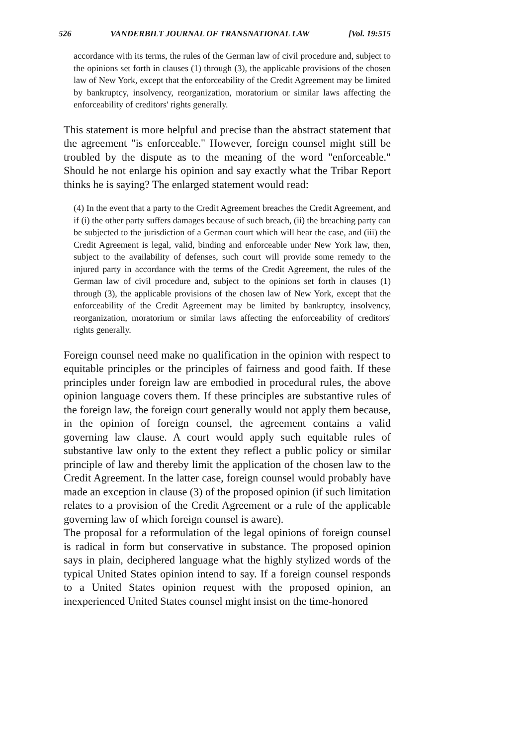526 VANDERBILT JOURNAL OF TRANSNATIONAL LAW [Vol. 19:515
accordance with its terms, the rules of the German law of civil procedure and, subject to the opinions set forth in clauses (1) through (3), the applicable provisions of the chosen law of New York, except that the enforceability of the Credit Agreement may be limited by bankruptcy, insolvency, reorganization, moratorium or similar laws affecting the enforceability of creditors' rights generally.
This statement is more helpful and precise than the abstract statement that the agreement "is enforceable." However, foreign counsel might still be troubled by the dispute as to the meaning of the word "enforceable." Should he not enlarge his opinion and say exactly what the Tribar Report thinks he is saying? The enlarged statement would read:
(4) In the event that a party to the Credit Agreement breaches the Credit Agreement, and if (i) the other party suffers damages because of such breach, (ii) the breaching party can be subjected to the jurisdiction of a German court which will hear the case, and (iii) the Credit Agreement is legal, valid, binding and enforceable under New York law, then, subject to the availability of defenses, such court will provide some remedy to the injured party in accordance with the terms of the Credit Agreement, the rules of the German law of civil procedure and, subject to the opinions set forth in clauses (1) through (3), the applicable provisions of the chosen law of New York, except that the enforceability of the Credit Agreement may be limited by bankruptcy, insolvency, reorganization, moratorium or similar laws affecting the enforceability of creditors' rights generally.
Foreign counsel need make no qualification in the opinion with respect to equitable principles or the principles of fairness and good faith. If these principles under foreign law are embodied in procedural rules, the above opinion language covers them. If these principles are substantive rules of the foreign law, the foreign court generally would not apply them because, in the opinion of foreign counsel, the agreement contains a valid governing law clause. A court would apply such equitable rules of substantive law only to the extent they reflect a public policy or similar principle of law and thereby limit the application of the chosen law to the Credit Agreement. In the latter case, foreign counsel would probably have made an exception in clause (3) of the proposed opinion (if such limitation relates to a provision of the Credit Agreement or a rule of the applicable governing law of which foreign counsel is aware).
The proposal for a reformulation of the legal opinions of foreign counsel is radical in form but conservative in substance. The proposed opinion says in plain, deciphered language what the highly stylized words of the typical United States opinion intend to say. If a foreign counsel responds to a United States opinion request with the proposed opinion, an inexperienced United States counsel might insist on the time-honored